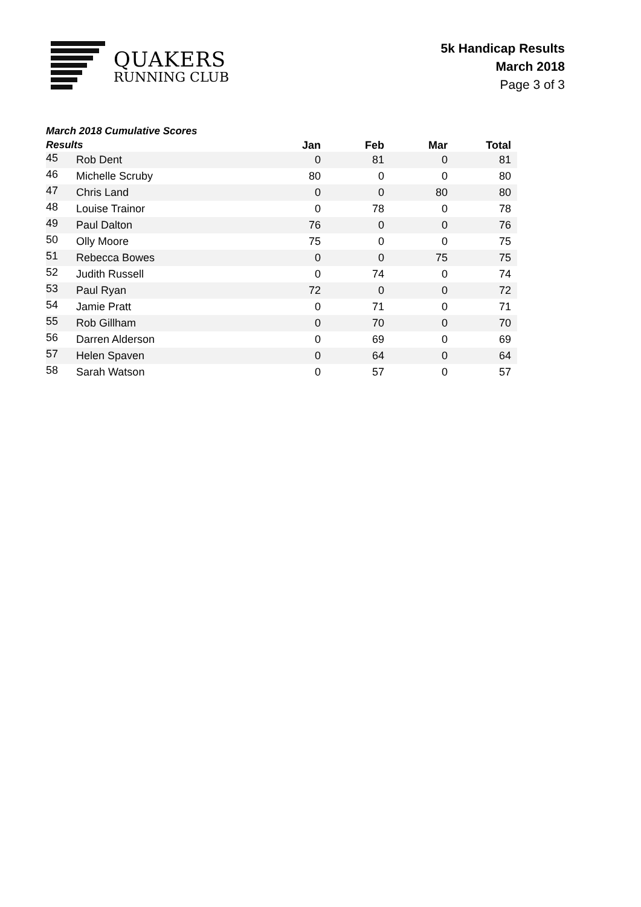QUAKERS
RUNNING CLUB
5k Handicap Results
March 2018
Page 3 of 3
| March 2018 Cumulative Scores Results | | Jan | Feb | Mar | Total |
| --- | --- | --- | --- | --- | --- |
| 45 | Rob Dent | 0 | 81 | 0 | 81 |
| 46 | Michelle Scruby | 80 | 0 | 0 | 80 |
| 47 | Chris Land | 0 | 0 | 80 | 80 |
| 48 | Louise Trainor | 0 | 78 | 0 | 78 |
| 49 | Paul Dalton | 76 | 0 | 0 | 76 |
| 50 | Olly Moore | 75 | 0 | 0 | 75 |
| 51 | Rebecca Bowes | 0 | 0 | 75 | 75 |
| 52 | Judith Russell | 0 | 74 | 0 | 74 |
| 53 | Paul Ryan | 72 | 0 | 0 | 72 |
| 54 | Jamie Pratt | 0 | 71 | 0 | 71 |
| 55 | Rob Gillham | 0 | 70 | 0 | 70 |
| 56 | Darren Alderson | 0 | 69 | 0 | 69 |
| 57 | Helen Spaven | 0 | 64 | 0 | 64 |
| 58 | Sarah Watson | 0 | 57 | 0 | 57 |